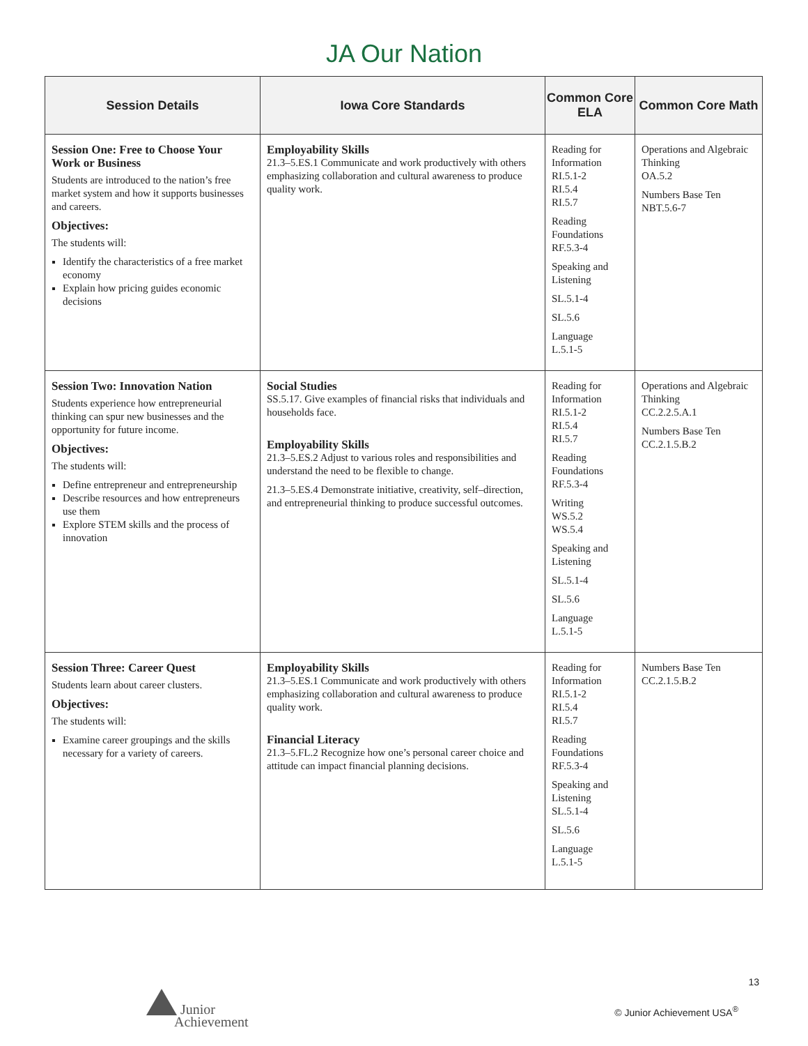JA Our Nation
| Session Details | Iowa Core Standards | Common Core ELA | Common Core Math |
| --- | --- | --- | --- |
| Session One: Free to Choose Your Work or Business Students are introduced to the nation’s free market system and how it supports businesses and careers. Objectives: The students will: Identify the characteristics of a free market economy Explain how pricing guides economic decisions | Employability Skills 21.3–5.ES.1 Communicate and work productively with others emphasizing collaboration and cultural awareness to produce quality work. | Reading for Information RI.5.1-2 RI.5.4 RI.5.7 Reading Foundations RF.5.3-4 Speaking and Listening SL.5.1-4 SL.5.6 Language L.5.1-5 | Operations and Algebraic Thinking OA.5.2 Numbers Base Ten NBT.5.6-7 |
| Session Two: Innovation Nation Students experience how entrepreneurial thinking can spur new businesses and the opportunity for future income. Objectives: The students will: Define entrepreneur and entrepreneurship Describe resources and how entrepreneurs use them Explore STEM skills and the process of innovation | Social Studies SS.5.17. Give examples of financial risks that individuals and households face. Employability Skills 21.3–5.ES.2 Adjust to various roles and responsibilities and understand the need to be flexible to change. 21.3–5.ES.4 Demonstrate initiative, creativity, self–direction, and entrepreneurial thinking to produce successful outcomes. | Reading for Information RI.5.1-2 RI.5.4 RI.5.7 Reading Foundations RF.5.3-4 Writing WS.5.2 WS.5.4 Speaking and Listening SL.5.1-4 SL.5.6 Language L.5.1-5 | Operations and Algebraic Thinking CC.2.2.5.A.1 Numbers Base Ten CC.2.1.5.B.2 |
| Session Three: Career Quest Students learn about career clusters. Objectives: The students will: Examine career groupings and the skills necessary for a variety of careers. | Employability Skills 21.3–5.ES.1 Communicate and work productively with others emphasizing collaboration and cultural awareness to produce quality work. Financial Literacy 21.3–5.FL.2 Recognize how one’s personal career choice and attitude can impact financial planning decisions. | Reading for Information RI.5.1-2 RI.5.4 RI.5.7 Reading Foundations RF.5.3-4 Speaking and Listening SL.5.1-4 SL.5.6 Language L.5.1-5 | Numbers Base Ten CC.2.1.5.B.2 |
13
Junior
Achievement
© Junior Achievement USA<sup>®</sup>